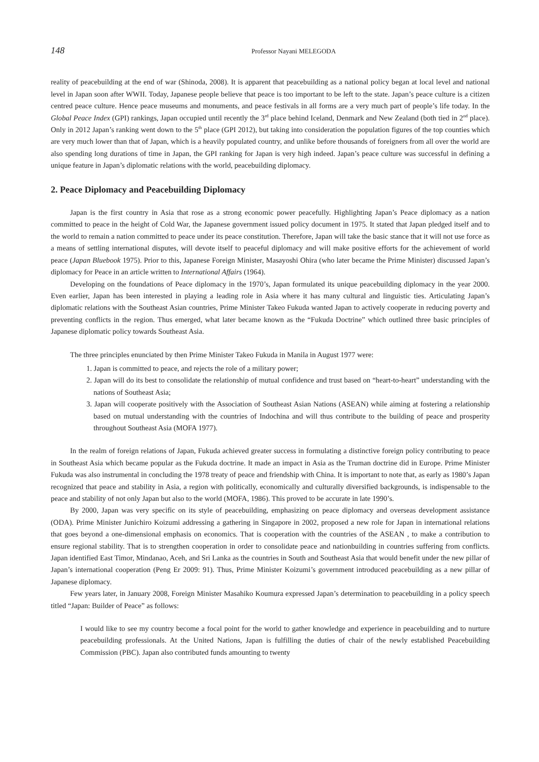148 Professor Nayani MELEGODA
reality of peacebuilding at the end of war (Shinoda, 2008). It is apparent that peacebuilding as a national policy began at local level and national level in Japan soon after WWII. Today, Japanese people believe that peace is too important to be left to the state. Japan’s peace culture is a citizen centred peace culture. Hence peace museums and monuments, and peace festivals in all forms are a very much part of people’s life today. In the Global Peace Index (GPI) rankings, Japan occupied until recently the 3<sup>rd</sup> place behind Iceland, Denmark and New Zealand (both tied in 2<sup>nd</sup> place). Only in 2012 Japan’s ranking went down to the 5<sup>th</sup> place (GPI 2012), but taking into consideration the population figures of the top counties which are very much lower than that of Japan, which is a heavily populated country, and unlike before thousands of foreigners from all over the world are also spending long durations of time in Japan, the GPI ranking for Japan is very high indeed. Japan’s peace culture was successful in defining a unique feature in Japan’s diplomatic relations with the world, peacebuilding diplomacy.
2. Peace Diplomacy and Peacebuilding Diplomacy
Japan is the first country in Asia that rose as a strong economic power peacefully. Highlighting Japan’s Peace diplomacy as a nation committed to peace in the height of Cold War, the Japanese government issued policy document in 1975. It stated that Japan pledged itself and to the world to remain a nation committed to peace under its peace constitution. Therefore, Japan will take the basic stance that it will not use force as a means of settling international disputes, will devote itself to peaceful diplomacy and will make positive efforts for the achievement of world peace (Japan Bluebook 1975). Prior to this, Japanese Foreign Minister, Masayoshi Ohira (who later became the Prime Minister) discussed Japan’s diplomacy for Peace in an article written to International Affairs (1964).
Developing on the foundations of Peace diplomacy in the 1970’s, Japan formulated its unique peacebuilding diplomacy in the year 2000. Even earlier, Japan has been interested in playing a leading role in Asia where it has many cultural and linguistic ties. Articulating Japan’s diplomatic relations with the Southeast Asian countries, Prime Minister Takeo Fukuda wanted Japan to actively cooperate in reducing poverty and preventing conflicts in the region. Thus emerged, what later became known as the “Fukuda Doctrine” which outlined three basic principles of Japanese diplomatic policy towards Southeast Asia.
The three principles enunciated by then Prime Minister Takeo Fukuda in Manila in August 1977 were:
1. Japan is committed to peace, and rejects the role of a military power;
2. Japan will do its best to consolidate the relationship of mutual confidence and trust based on “heart-to-heart” understanding with the nations of Southeast Asia;
3. Japan will cooperate positively with the Association of Southeast Asian Nations (ASEAN) while aiming at fostering a relationship based on mutual understanding with the countries of Indochina and will thus contribute to the building of peace and prosperity throughout Southeast Asia (MOFA 1977).
In the realm of foreign relations of Japan, Fukuda achieved greater success in formulating a distinctive foreign policy contributing to peace in Southeast Asia which became popular as the Fukuda doctrine. It made an impact in Asia as the Truman doctrine did in Europe. Prime Minister Fukuda was also instrumental in concluding the 1978 treaty of peace and friendship with China. It is important to note that, as early as 1980’s Japan recognized that peace and stability in Asia, a region with politically, economically and culturally diversified backgrounds, is indispensable to the peace and stability of not only Japan but also to the world (MOFA, 1986). This proved to be accurate in late 1990’s.
By 2000, Japan was very specific on its style of peacebuilding, emphasizing on peace diplomacy and overseas development assistance (ODA). Prime Minister Junichiro Koizumi addressing a gathering in Singapore in 2002, proposed a new role for Japan in international relations that goes beyond a one-dimensional emphasis on economics. That is cooperation with the countries of the ASEAN , to make a contribution to ensure regional stability. That is to strengthen cooperation in order to consolidate peace and nationbuilding in countries suffering from conflicts. Japan identified East Timor, Mindanao, Aceh, and Sri Lanka as the countries in South and Southeast Asia that would benefit under the new pillar of Japan’s international cooperation (Peng Er 2009: 91). Thus, Prime Minister Koizumi’s government introduced peacebuilding as a new pillar of Japanese diplomacy.
Few years later, in January 2008, Foreign Minister Masahiko Koumura expressed Japan’s determination to peacebuilding in a policy speech titled “Japan: Builder of Peace” as follows:
I would like to see my country become a focal point for the world to gather knowledge and experience in peacebuilding and to nurture peacebuilding professionals. At the United Nations, Japan is fulfilling the duties of chair of the newly established Peacebuilding Commission (PBC). Japan also contributed funds amounting to twenty